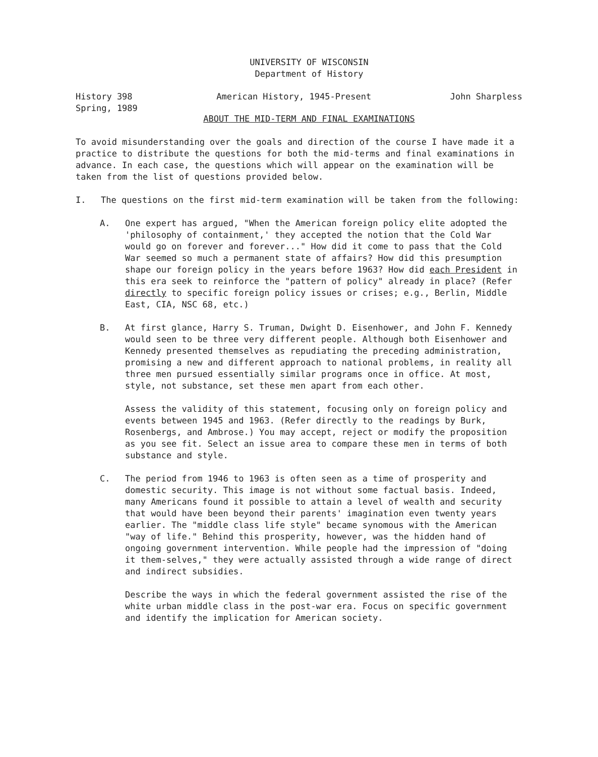UNIVERSITY OF WISCONSIN
Department of History
History 398
Spring, 1989 American History, 1945-Present John Sharpless
ABOUT THE MID-TERM AND FINAL EXAMINATIONS
To avoid misunderstanding over the goals and direction of the course I have made it a practice to distribute the questions for both the mid-terms and final examinations in advance. In each case, the questions which will appear on the examination will be taken from the list of questions provided below.
I. The questions on the first mid-term examination will be taken from the following:
A. One expert has argued, "When the American foreign policy elite adopted the 'philosophy of containment,' they accepted the notion that the Cold War would go on forever and forever..." How did it come to pass that the Cold War seemed so much a permanent state of affairs? How did this presumption shape our foreign policy in the years before 1963? How did each President in this era seek to reinforce the "pattern of policy" already in place? (Refer directly to specific foreign policy issues or crises; e.g., Berlin, Middle East, CIA, NSC 68, etc.)
B. At first glance, Harry S. Truman, Dwight D. Eisenhower, and John F. Kennedy would seen to be three very different people. Although both Eisenhower and Kennedy presented themselves as repudiating the preceding administration, promising a new and different approach to national problems, in reality all three men pursued essentially similar programs once in office. At most, style, not substance, set these men apart from each other.
Assess the validity of this statement, focusing only on foreign policy and events between 1945 and 1963. (Refer directly to the readings by Burk, Rosenbergs, and Ambrose.) You may accept, reject or modify the proposition as you see fit. Select an issue area to compare these men in terms of both substance and style.
C. The period from 1946 to 1963 is often seen as a time of prosperity and domestic security. This image is not without some factual basis. Indeed, many Americans found it possible to attain a level of wealth and security that would have been beyond their parents' imagination even twenty years earlier. The "middle class life style" became synomous with the American "way of life." Behind this prosperity, however, was the hidden hand of ongoing government intervention. While people had the impression of "doing it them-selves," they were actually assisted through a wide range of direct and indirect subsidies.
Describe the ways in which the federal government assisted the rise of the white urban middle class in the post-war era. Focus on specific government and identify the implication for American society.